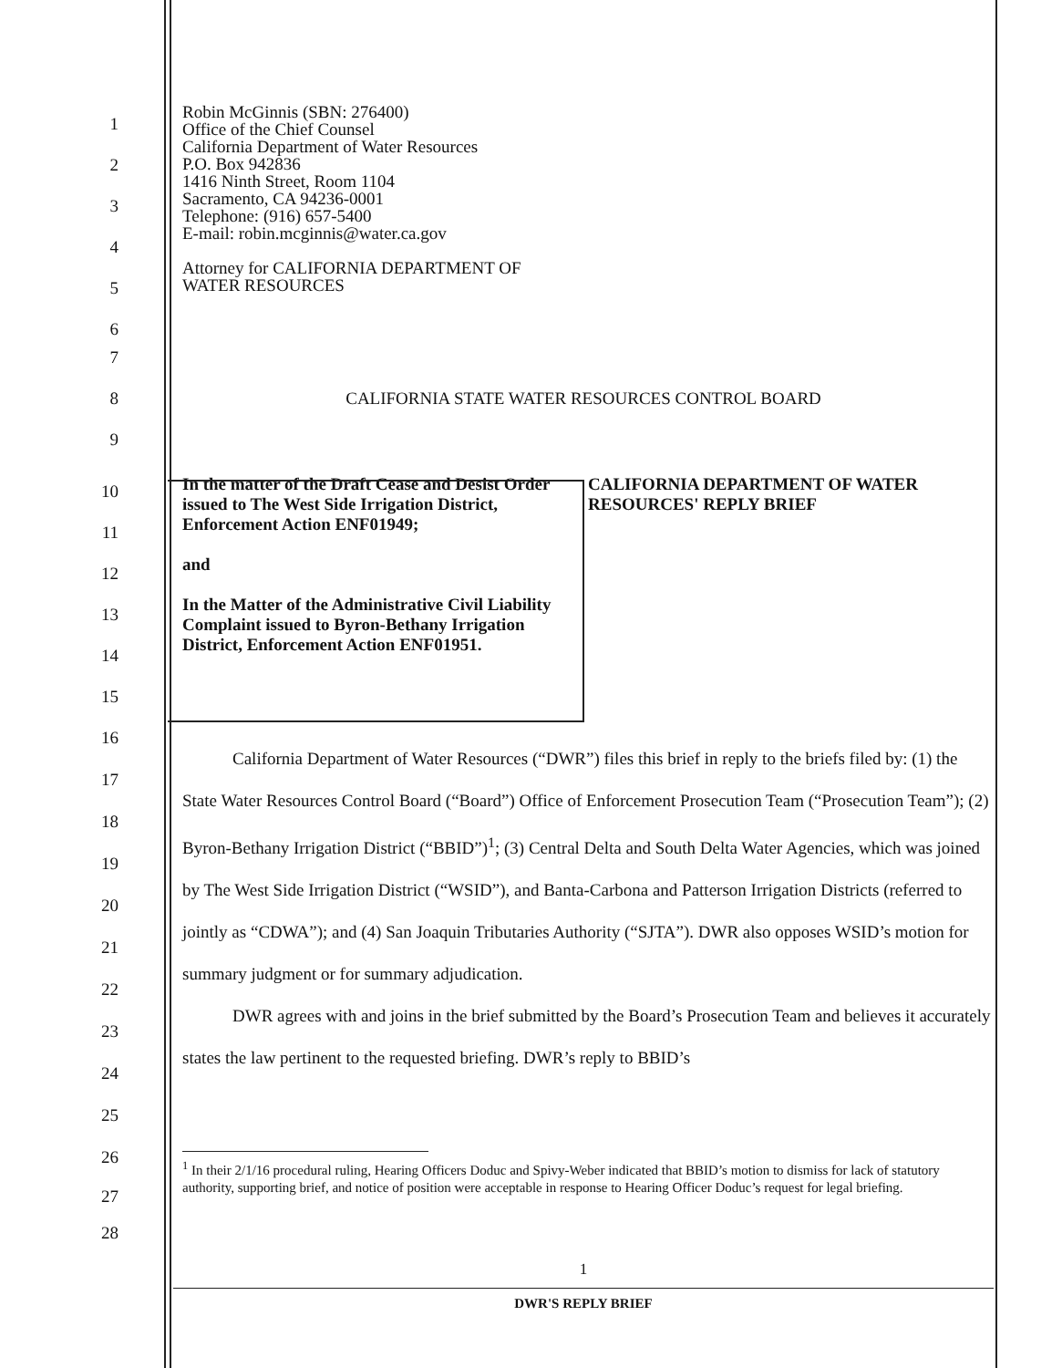1
2
3
4
5
6
Robin McGinnis (SBN: 276400)
Office of the Chief Counsel
California Department of Water Resources
P.O. Box 942836
1416 Ninth Street, Room 1104
Sacramento, CA 94236-0001
Telephone: (916) 657-5400
E-mail: robin.mcginnis@water.ca.gov
Attorney for CALIFORNIA DEPARTMENT OF
WATER RESOURCES
7
8 CALIFORNIA STATE WATER RESOURCES CONTROL BOARD
9
10
11
12
13
14
15
In the matter of the Draft Cease and Desist Order issued to The West Side Irrigation District, Enforcement Action ENF01949;
and
In the Matter of the Administrative Civil Liability Complaint issued to Byron-Bethany Irrigation District, Enforcement Action ENF01951.
CALIFORNIA DEPARTMENT OF WATER RESOURCES' REPLY BRIEF
16
17
18
19
20
21
22
23
24
25
26
California Department of Water Resources (“DWR”) files this brief in reply to the briefs filed by: (1) the State Water Resources Control Board (“Board”) Office of Enforcement Prosecution Team (“Prosecution Team”); (2) Byron-Bethany Irrigation District (“BBID”)<sup>1</sup>; (3) Central Delta and South Delta Water Agencies, which was joined by The West Side Irrigation District (“WSID”), and Banta-Carbona and Patterson Irrigation Districts (referred to jointly as “CDWA”); and (4) San Joaquin Tributaries Authority (“SJTA”). DWR also opposes WSID’s motion for summary judgment or for summary adjudication.
DWR agrees with and joins in the brief submitted by the Board’s Prosecution Team and believes it accurately states the law pertinent to the requested briefing. DWR’s reply to BBID’s
27
28
<sup>1</sup> In their 2/1/16 procedural ruling, Hearing Officers Doduc and Spivy-Weber indicated that BBID’s motion to dismiss for lack of statutory authority, supporting brief, and notice of position were acceptable in response to Hearing Officer Doduc’s request for legal briefing.
1
DWR'S REPLY BRIEF